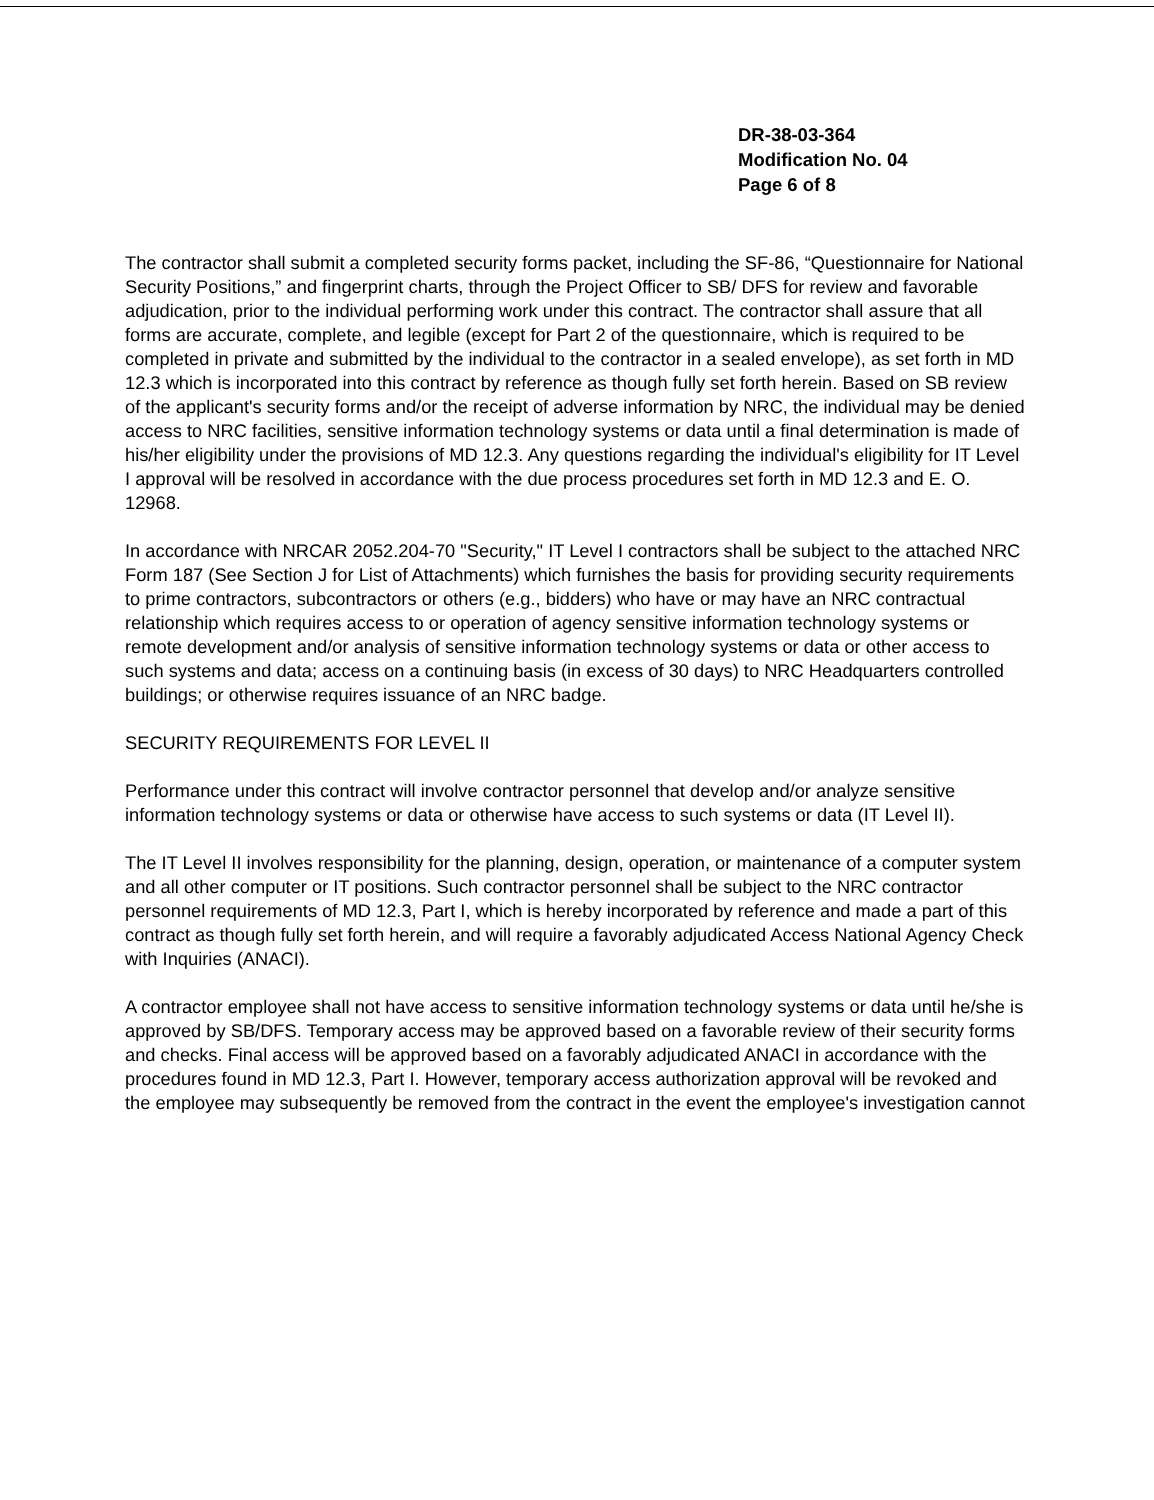DR-38-03-364
Modification No. 04
Page 6 of 8
The contractor shall submit a completed security forms packet, including the SF-86, “Questionnaire for National Security Positions,” and fingerprint charts, through the Project Officer to SB/ DFS for review and favorable adjudication, prior to the individual performing work under this contract. The contractor shall assure that all forms are accurate, complete, and legible (except for Part 2 of the questionnaire, which is required to be completed in private and submitted by the individual to the contractor in a sealed envelope), as set forth in MD 12.3 which is incorporated into this contract by reference as though fully set forth herein. Based on SB review of the applicant's security forms and/or the receipt of adverse information by NRC, the individual may be denied access to NRC facilities, sensitive information technology systems or data until a final determination is made of his/her eligibility under the provisions of MD 12.3. Any questions regarding the individual's eligibility for IT Level I approval will be resolved in accordance with the due process procedures set forth in MD 12.3 and E. O. 12968.
In accordance with NRCAR 2052.204-70 "Security," IT Level I contractors shall be subject to the attached NRC Form 187 (See Section J for List of Attachments) which furnishes the basis for providing security requirements to prime contractors, subcontractors or others (e.g., bidders) who have or may have an NRC contractual relationship which requires access to or operation of agency sensitive information technology systems or remote development and/or analysis of sensitive information technology systems or data or other access to such systems and data; access on a continuing basis (in excess of 30 days) to NRC Headquarters controlled buildings; or otherwise requires issuance of an NRC badge.
SECURITY REQUIREMENTS FOR LEVEL II
Performance under this contract will involve contractor personnel that develop and/or analyze sensitive information technology systems or data or otherwise have access to such systems or data (IT Level II).
The IT Level II involves responsibility for the planning, design, operation, or maintenance of a computer system and all other computer or IT positions. Such contractor personnel shall be subject to the NRC contractor personnel requirements of MD 12.3, Part I, which is hereby incorporated by reference and made a part of this contract as though fully set forth herein, and will require a favorably adjudicated Access National Agency Check with Inquiries (ANACI).
A contractor employee shall not have access to sensitive information technology systems or data until he/she is approved by SB/DFS. Temporary access may be approved based on a favorable review of their security forms and checks. Final access will be approved based on a favorably adjudicated ANACI in accordance with the procedures found in MD 12.3, Part I. However, temporary access authorization approval will be revoked and the employee may subsequently be removed from the contract in the event the employee's investigation cannot